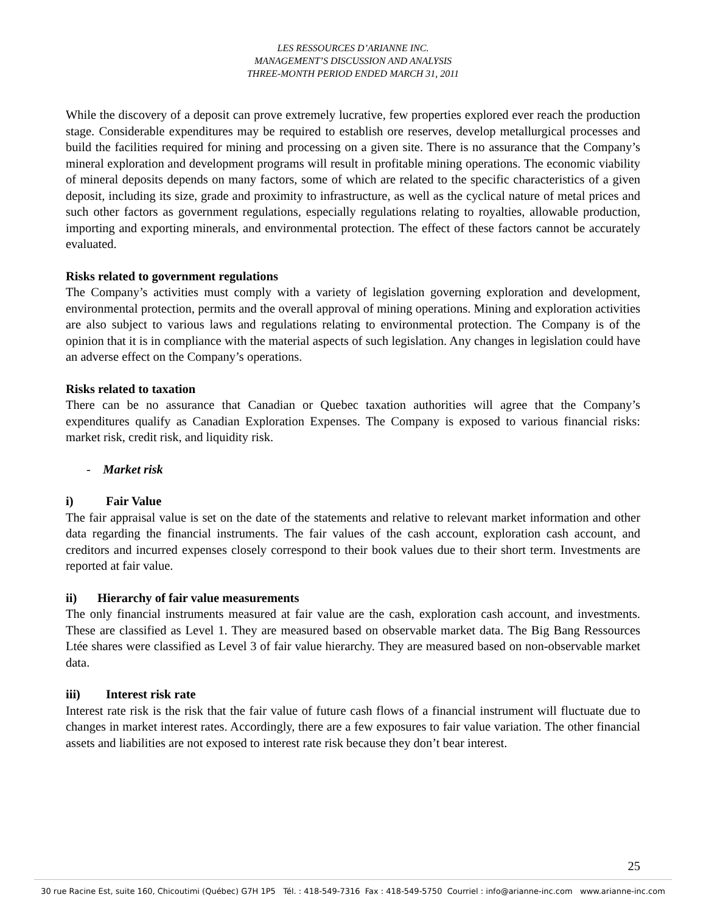LES RESSOURCES D’ARIANNE INC.
MANAGEMENT’S DISCUSSION AND ANALYSIS
THREE-MONTH PERIOD ENDED MARCH 31, 2011
While the discovery of a deposit can prove extremely lucrative, few properties explored ever reach the production stage. Considerable expenditures may be required to establish ore reserves, develop metallurgical processes and build the facilities required for mining and processing on a given site. There is no assurance that the Company’s mineral exploration and development programs will result in profitable mining operations. The economic viability of mineral deposits depends on many factors, some of which are related to the specific characteristics of a given deposit, including its size, grade and proximity to infrastructure, as well as the cyclical nature of metal prices and such other factors as government regulations, especially regulations relating to royalties, allowable production, importing and exporting minerals, and environmental protection. The effect of these factors cannot be accurately evaluated.
Risks related to government regulations
The Company’s activities must comply with a variety of legislation governing exploration and development, environmental protection, permits and the overall approval of mining operations. Mining and exploration activities are also subject to various laws and regulations relating to environmental protection. The Company is of the opinion that it is in compliance with the material aspects of such legislation. Any changes in legislation could have an adverse effect on the Company’s operations.
Risks related to taxation
There can be no assurance that Canadian or Quebec taxation authorities will agree that the Company’s expenditures qualify as Canadian Exploration Expenses. The Company is exposed to various financial risks: market risk, credit risk, and liquidity risk.
- Market risk
i) Fair Value
The fair appraisal value is set on the date of the statements and relative to relevant market information and other data regarding the financial instruments. The fair values of the cash account, exploration cash account, and creditors and incurred expenses closely correspond to their book values due to their short term. Investments are reported at fair value.
ii) Hierarchy of fair value measurements
The only financial instruments measured at fair value are the cash, exploration cash account, and investments. These are classified as Level 1. They are measured based on observable market data. The Big Bang Ressources Ltée shares were classified as Level 3 of fair value hierarchy. They are measured based on non-observable market data.
iii) Interest risk rate
Interest rate risk is the risk that the fair value of future cash flows of a financial instrument will fluctuate due to changes in market interest rates. Accordingly, there are a few exposures to fair value variation. The other financial assets and liabilities are not exposed to interest rate risk because they don’t bear interest.
25
30 rue Racine Est, suite 160, Chicoutimi (Québec) G7H 1P5 Tél. : 418-549-7316 Fax : 418-549-5750 Courriel : info@arianne-inc.com www.arianne-inc.com